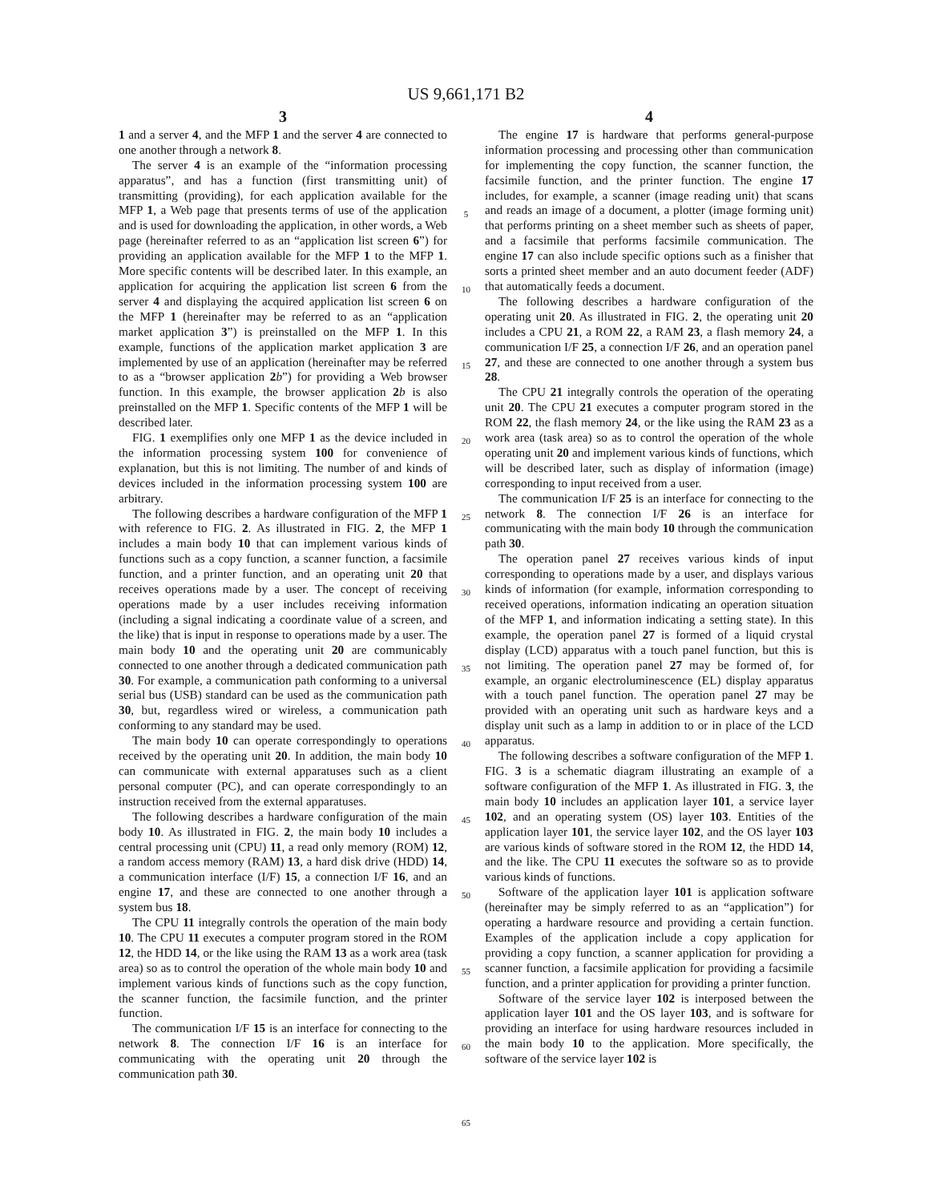US 9,661,171 B2
3
1 and a server 4, and the MFP 1 and the server 4 are connected to one another through a network 8.
The server 4 is an example of the “information processing apparatus”, and has a function (first transmitting unit) of transmitting (providing), for each application available for the MFP 1, a Web page that presents terms of use of the application and is used for downloading the application, in other words, a Web page (hereinafter referred to as an “application list screen 6”) for providing an application available for the MFP 1 to the MFP 1. More specific contents will be described later. In this example, an application for acquiring the application list screen 6 from the server 4 and displaying the acquired application list screen 6 on the MFP 1 (hereinafter may be referred to as an “application market application 3”) is preinstalled on the MFP 1. In this example, functions of the application market application 3 are implemented by use of an application (hereinafter may be referred to as a “browser application 2 b”) for providing a Web browser function. In this example, the browser application 2 b is also preinstalled on the MFP 1. Specific contents of the MFP 1 will be described later.
FIG. 1 exemplifies only one MFP 1 as the device included in the information processing system 100 for convenience of explanation, but this is not limiting. The number of and kinds of devices included in the information processing system 100 are arbitrary.
The following describes a hardware configuration of the MFP 1 with reference to FIG. 2. As illustrated in FIG. 2, the MFP 1 includes a main body 10 that can implement various kinds of functions such as a copy function, a scanner function, a facsimile function, and a printer function, and an operating unit 20 that receives operations made by a user. The concept of receiving operations made by a user includes receiving information (including a signal indicating a coordinate value of a screen, and the like) that is input in response to operations made by a user. The main body 10 and the operating unit 20 are communicably connected to one another through a dedicated communication path 30. For example, a communication path conforming to a universal serial bus (USB) standard can be used as the communication path 30, but, regardless wired or wireless, a communication path conforming to any standard may be used.
The main body 10 can operate correspondingly to operations received by the operating unit 20. In addition, the main body 10 can communicate with external apparatuses such as a client personal computer (PC), and can operate correspondingly to an instruction received from the external apparatuses.
The following describes a hardware configuration of the main body 10. As illustrated in FIG. 2, the main body 10 includes a central processing unit (CPU) 11, a read only memory (ROM) 12, a random access memory (RAM) 13, a hard disk drive (HDD) 14, a communication interface (I/F) 15, a connection I/F 16, and an engine 17, and these are connected to one another through a system bus 18.
The CPU 11 integrally controls the operation of the main body 10. The CPU 11 executes a computer program stored in the ROM 12, the HDD 14, or the like using the RAM 13 as a work area (task area) so as to control the operation of the whole main body 10 and implement various kinds of functions such as the copy function, the scanner function, the facsimile function, and the printer function.
The communication I/F 15 is an interface for connecting to the network 8. The connection I/F 16 is an interface for communicating with the operating unit 20 through the communication path 30.
5
10
15
20
25
30
35
40
45
50
55
60
65
4
The engine 17 is hardware that performs general-purpose information processing and processing other than communication for implementing the copy function, the scanner function, the facsimile function, and the printer function. The engine 17 includes, for example, a scanner (image reading unit) that scans and reads an image of a document, a plotter (image forming unit) that performs printing on a sheet member such as sheets of paper, and a facsimile that performs facsimile communication. The engine 17 can also include specific options such as a finisher that sorts a printed sheet member and an auto document feeder (ADF) that automatically feeds a document.
The following describes a hardware configuration of the operating unit 20. As illustrated in FIG. 2, the operating unit 20 includes a CPU 21, a ROM 22, a RAM 23, a flash memory 24, a communication I/F 25, a connection I/F 26, and an operation panel 27, and these are connected to one another through a system bus 28.
The CPU 21 integrally controls the operation of the operating unit 20. The CPU 21 executes a computer program stored in the ROM 22, the flash memory 24, or the like using the RAM 23 as a work area (task area) so as to control the operation of the whole operating unit 20 and implement various kinds of functions, which will be described later, such as display of information (image) corresponding to input received from a user.
The communication I/F 25 is an interface for connecting to the network 8. The connection I/F 26 is an interface for communicating with the main body 10 through the communication path 30.
The operation panel 27 receives various kinds of input corresponding to operations made by a user, and displays various kinds of information (for example, information corresponding to received operations, information indicating an operation situation of the MFP 1, and information indicating a setting state). In this example, the operation panel 27 is formed of a liquid crystal display (LCD) apparatus with a touch panel function, but this is not limiting. The operation panel 27 may be formed of, for example, an organic electroluminescence (EL) display apparatus with a touch panel function. The operation panel 27 may be provided with an operating unit such as hardware keys and a display unit such as a lamp in addition to or in place of the LCD apparatus.
The following describes a software configuration of the MFP 1. FIG. 3 is a schematic diagram illustrating an example of a software configuration of the MFP 1. As illustrated in FIG. 3, the main body 10 includes an application layer 101, a service layer 102, and an operating system (OS) layer 103. Entities of the application layer 101, the service layer 102, and the OS layer 103 are various kinds of software stored in the ROM 12, the HDD 14, and the like. The CPU 11 executes the software so as to provide various kinds of functions.
Software of the application layer 101 is application software (hereinafter may be simply referred to as an “application”) for operating a hardware resource and providing a certain function. Examples of the application include a copy application for providing a copy function, a scanner application for providing a scanner function, a facsimile application for providing a facsimile function, and a printer application for providing a printer function.
Software of the service layer 102 is interposed between the application layer 101 and the OS layer 103, and is software for providing an interface for using hardware resources included in the main body 10 to the application. More specifically, the software of the service layer 102 is